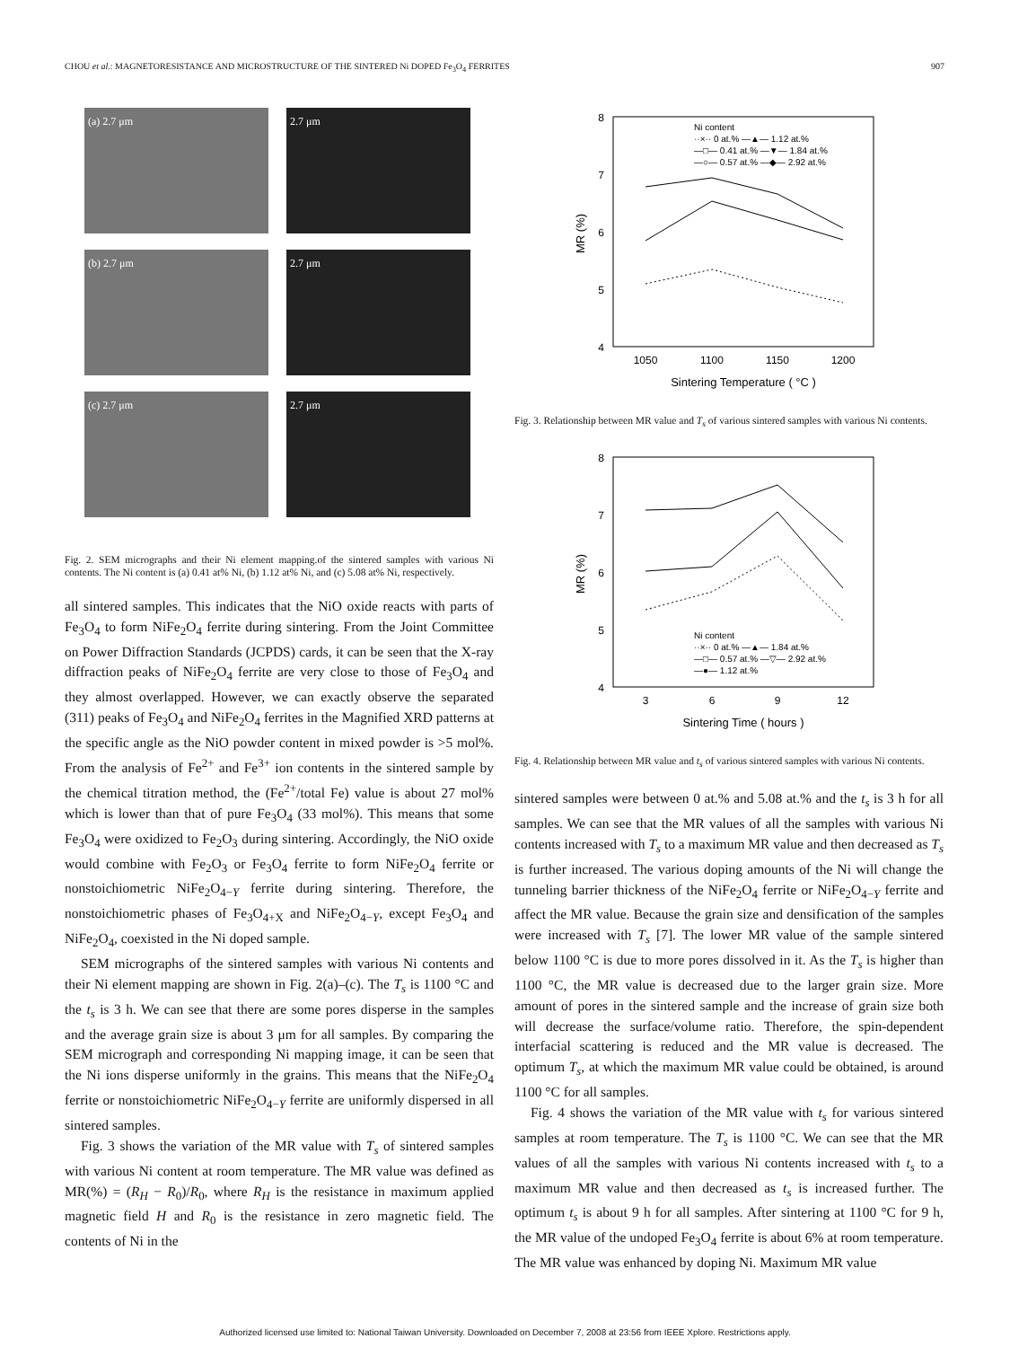CHOU et al.: MAGNETORESISTANCE AND MICROSTRUCTURE OF THE SINTERED Ni DOPED Fe<sub>3</sub>O<sub>4</sub> FERRITES 907
(a) 2.7 μm
2.7 μm
(b) 2.7 μm
2.7 μm
(c) 2.7 μm
2.7 μm
Fig. 2. SEM micrographs and their Ni element mapping.of the sintered samples with various Ni contents. The Ni content is (a) 0.41 at% Ni, (b) 1.12 at% Ni, and (c) 5.08 at% Ni, respectively.
all sintered samples. This indicates that the NiO oxide reacts with parts of Fe<sub>3</sub>O<sub>4</sub> to form NiFe<sub>2</sub>O<sub>4</sub> ferrite during sintering. From the Joint Committee on Power Diffraction Standards (JCPDS) cards, it can be seen that the X-ray diffraction peaks of NiFe<sub>2</sub>O<sub>4</sub> ferrite are very close to those of Fe<sub>3</sub>O<sub>4</sub> and they almost overlapped. However, we can exactly observe the separated (311) peaks of Fe<sub>3</sub>O<sub>4</sub> and NiFe<sub>2</sub>O<sub>4</sub> ferrites in the Magnified XRD patterns at the specific angle as the NiO powder content in mixed powder is >5 mol%. From the analysis of Fe<sup>2+</sup> and Fe<sup>3+</sup> ion contents in the sintered sample by the chemical titration method, the (Fe<sup>2+</sup>/total Fe) value is about 27 mol% which is lower than that of pure Fe<sub>3</sub>O<sub>4</sub> (33 mol%). This means that some Fe<sub>3</sub>O<sub>4</sub> were oxidized to Fe<sub>2</sub>O<sub>3</sub> during sintering. Accordingly, the NiO oxide would combine with Fe<sub>2</sub>O<sub>3</sub> or Fe<sub>3</sub>O<sub>4</sub> ferrite to form NiFe<sub>2</sub>O<sub>4</sub> ferrite or nonstoichiometric NiFe<sub>2</sub>O<sub>4−Y</sub> ferrite during sintering. Therefore, the nonstoichiometric phases of Fe<sub>3</sub>O<sub>4+X</sub> and NiFe<sub>2</sub>O<sub>4−Y</sub>, except Fe<sub>3</sub>O<sub>4</sub> and NiFe<sub>2</sub>O<sub>4</sub>, coexisted in the Ni doped sample.
SEM micrographs of the sintered samples with various Ni contents and their Ni element mapping are shown in Fig. 2(a)–(c). The T<sub>s</sub> is 1100 °C and the t<sub>s</sub> is 3 h. We can see that there are some pores disperse in the samples and the average grain size is about 3 μm for all samples. By comparing the SEM micrograph and corresponding Ni mapping image, it can be seen that the Ni ions disperse uniformly in the grains. This means that the NiFe<sub>2</sub>O<sub>4</sub> ferrite or nonstoichiometric NiFe<sub>2</sub>O<sub>4−Y</sub> ferrite are uniformly dispersed in all sintered samples.
Fig. 3 shows the variation of the MR value with T<sub>s</sub> of sintered samples with various Ni content at room temperature. The MR value was defined as MR(%) = (R<sub>H</sub> − R<sub>0</sub>)/R<sub>0</sub>, where R<sub>H</sub> is the resistance in maximum applied magnetic field H and R<sub>0</sub> is the resistance in zero magnetic field. The contents of Ni in the
8
7
6
5
4
1050
1100
1150
1200
Sintering Temperature ( °C )
MR (%)
Ni content
··×·· 0 at.% —▲— 1.12 at.%
—□— 0.41 at.% —▼— 1.84 at.%
—○— 0.57 at.% —◆— 2.92 at.%
Fig. 3. Relationship between MR value and T<sub>s</sub> of various sintered samples with various Ni contents.
8
7
6
5
4
3
6
9
12
Sintering Time ( hours )
MR (%)
Ni content
··×·· 0 at.% —▲— 1.84 at.%
—□— 0.57 at.% —▽— 2.92 at.%
—●— 1.12 at.%
Fig. 4. Relationship between MR value and t<sub>s</sub> of various sintered samples with various Ni contents.
sintered samples were between 0 at.% and 5.08 at.% and the t<sub>s</sub> is 3 h for all samples. We can see that the MR values of all the samples with various Ni contents increased with T<sub>s</sub> to a maximum MR value and then decreased as T<sub>s</sub> is further increased. The various doping amounts of the Ni will change the tunneling barrier thickness of the NiFe<sub>2</sub>O<sub>4</sub> ferrite or NiFe<sub>2</sub>O<sub>4−Y</sub> ferrite and affect the MR value. Because the grain size and densification of the samples were increased with T<sub>s</sub> [7]. The lower MR value of the sample sintered below 1100 °C is due to more pores dissolved in it. As the T<sub>s</sub> is higher than 1100 °C, the MR value is decreased due to the larger grain size. More amount of pores in the sintered sample and the increase of grain size both will decrease the surface/volume ratio. Therefore, the spin-dependent interfacial scattering is reduced and the MR value is decreased. The optimum T<sub>s</sub>, at which the maximum MR value could be obtained, is around 1100 °C for all samples.
Fig. 4 shows the variation of the MR value with t<sub>s</sub> for various sintered samples at room temperature. The T<sub>s</sub> is 1100 °C. We can see that the MR values of all the samples with various Ni contents increased with t<sub>s</sub> to a maximum MR value and then decreased as t<sub>s</sub> is increased further. The optimum t<sub>s</sub> is about 9 h for all samples. After sintering at 1100 °C for 9 h, the MR value of the undoped Fe<sub>3</sub>O<sub>4</sub> ferrite is about 6% at room temperature. The MR value was enhanced by doping Ni. Maximum MR value
Authorized licensed use limited to: National Taiwan University. Downloaded on December 7, 2008 at 23:56 from IEEE Xplore. Restrictions apply.